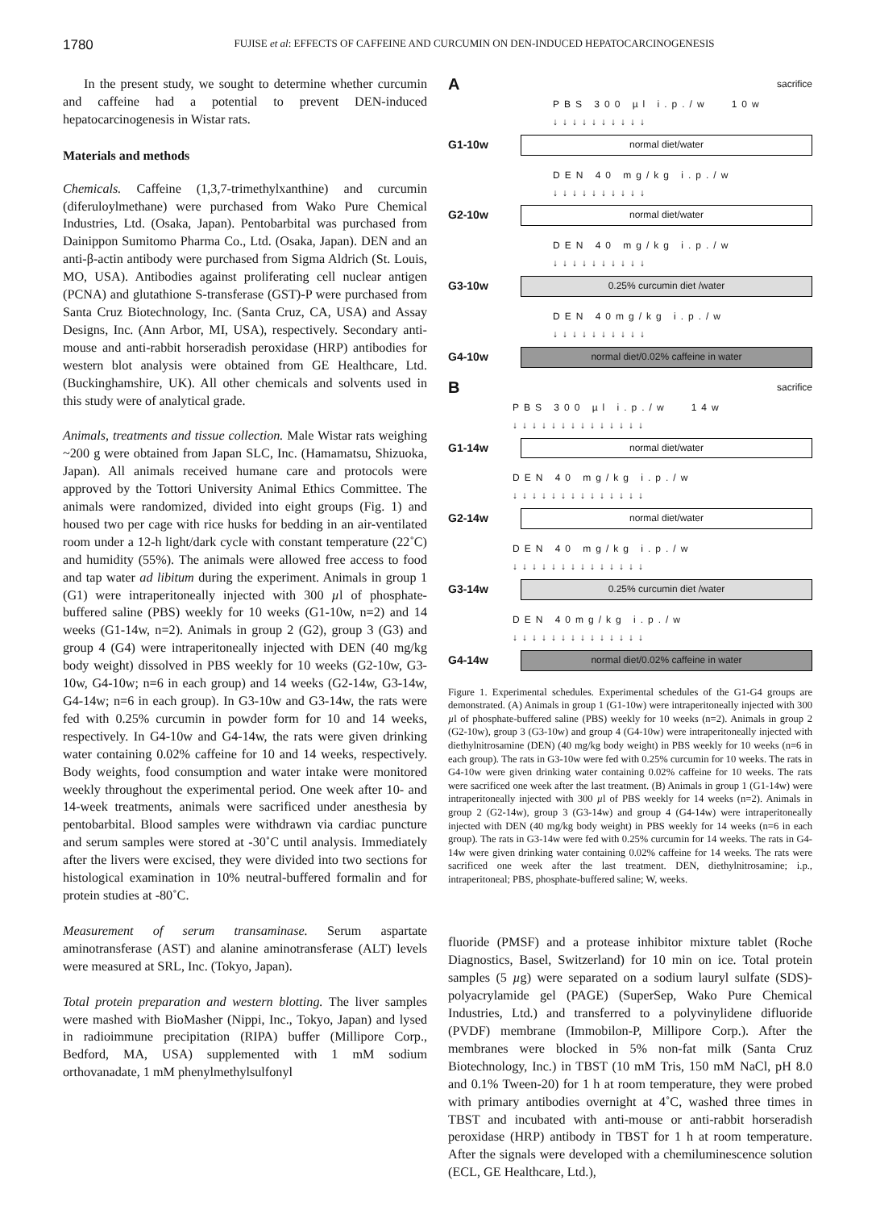1780
FUJISE et al: EFFECTS OF CAFFEINE AND CURCUMIN ON DEN-INDUCED HEPATOCARCINOGENESIS
In the present study, we sought to determine whether curcumin and caffeine had a potential to prevent DEN-induced hepatocarcinogenesis in Wistar rats.
Materials and methods
Chemicals. Caffeine (1,3,7-trimethylxanthine) and curcumin (diferuloylmethane) were purchased from Wako Pure Chemical Industries, Ltd. (Osaka, Japan). Pentobarbital was purchased from Dainippon Sumitomo Pharma Co., Ltd. (Osaka, Japan). DEN and an anti-β-actin antibody were purchased from Sigma Aldrich (St. Louis, MO, USA). Antibodies against proliferating cell nuclear antigen (PCNA) and glutathione S-transferase (GST)-P were purchased from Santa Cruz Biotechnology, Inc. (Santa Cruz, CA, USA) and Assay Designs, Inc. (Ann Arbor, MI, USA), respectively. Secondary anti-mouse and anti-rabbit horseradish peroxidase (HRP) antibodies for western blot analysis were obtained from GE Healthcare, Ltd. (Buckinghamshire, UK). All other chemicals and solvents used in this study were of analytical grade.
Animals, treatments and tissue collection. Male Wistar rats weighing ~200 g were obtained from Japan SLC, Inc. (Hamamatsu, Shizuoka, Japan). All animals received humane care and protocols were approved by the Tottori University Animal Ethics Committee. The animals were randomized, divided into eight groups (Fig. 1) and housed two per cage with rice husks for bedding in an air-ventilated room under a 12-h light/dark cycle with constant temperature (22˚C) and humidity (55%). The animals were allowed free access to food and tap water ad libitum during the experiment. Animals in group 1 (G1) were intraperitoneally injected with 300 µl of phosphate-buffered saline (PBS) weekly for 10 weeks (G1-10w, n=2) and 14 weeks (G1-14w, n=2). Animals in group 2 (G2), group 3 (G3) and group 4 (G4) were intraperitoneally injected with DEN (40 mg/kg body weight) dissolved in PBS weekly for 10 weeks (G2-10w, G3-10w, G4-10w; n=6 in each group) and 14 weeks (G2-14w, G3-14w, G4-14w; n=6 in each group). In G3-10w and G3-14w, the rats were fed with 0.25% curcumin in powder form for 10 and 14 weeks, respectively. In G4-10w and G4-14w, the rats were given drinking water containing 0.02% caffeine for 10 and 14 weeks, respectively. Body weights, food consumption and water intake were monitored weekly throughout the experimental period. One week after 10- and 14-week treatments, animals were sacrificed under anesthesia by pentobarbital. Blood samples were withdrawn via cardiac puncture and serum samples were stored at -30˚C until analysis. Immediately after the livers were excised, they were divided into two sections for histological examination in 10% neutral-buffered formalin and for protein studies at -80˚C.
Measurement of serum transaminase. Serum aspartate aminotransferase (AST) and alanine aminotransferase (ALT) levels were measured at SRL, Inc. (Tokyo, Japan).
Total protein preparation and western blotting. The liver samples were mashed with BioMasher (Nippi, Inc., Tokyo, Japan) and lysed in radioimmune precipitation (RIPA) buffer (Millipore Corp., Bedford, MA, USA) supplemented with 1 mM sodium orthovanadate, 1 mM phenylmethylsulfonyl
A sacrifice
PBS 300 µl i.p./w 10w
↓↓↓↓↓↓↓↓↓↓
G1-10w
normal diet/water
DEN 40 mg/kg i.p./w
↓↓↓↓↓↓↓↓↓↓
G2-10w
normal diet/water
DEN 40 mg/kg i.p./w
↓↓↓↓↓↓↓↓↓↓
G3-10w
0.25% curcumin diet /water
DEN 40mg/kg i.p./w
↓↓↓↓↓↓↓↓↓↓
G4-10w
normal diet/0.02% caffeine in water
B sacrifice
PBS 300 µl i.p./w 14w
↓↓↓↓↓↓↓↓↓↓↓↓↓↓
G1-14w
normal diet/water
DEN 40 mg/kg i.p./w
↓↓↓↓↓↓↓↓↓↓↓↓↓↓
G2-14w
normal diet/water
DEN 40 mg/kg i.p./w
↓↓↓↓↓↓↓↓↓↓↓↓↓↓
G3-14w
0.25% curcumin diet /water
DEN 40mg/kg i.p./w
↓↓↓↓↓↓↓↓↓↓↓↓↓↓
G4-14w
normal diet/0.02% caffeine in water
Figure 1. Experimental schedules. Experimental schedules of the G1-G4 groups are demonstrated. (A) Animals in group 1 (G1-10w) were intraperitoneally injected with 300 µl of phosphate-buffered saline (PBS) weekly for 10 weeks (n=2). Animals in group 2 (G2-10w), group 3 (G3-10w) and group 4 (G4-10w) were intraperitoneally injected with diethylnitrosamine (DEN) (40 mg/kg body weight) in PBS weekly for 10 weeks (n=6 in each group). The rats in G3-10w were fed with 0.25% curcumin for 10 weeks. The rats in G4-10w were given drinking water containing 0.02% caffeine for 10 weeks. The rats were sacrificed one week after the last treatment. (B) Animals in group 1 (G1-14w) were intraperitoneally injected with 300 µl of PBS weekly for 14 weeks (n=2). Animals in group 2 (G2-14w), group 3 (G3-14w) and group 4 (G4-14w) were intraperitoneally injected with DEN (40 mg/kg body weight) in PBS weekly for 14 weeks (n=6 in each group). The rats in G3-14w were fed with 0.25% curcumin for 14 weeks. The rats in G4-14w were given drinking water containing 0.02% caffeine for 14 weeks. The rats were sacrificed one week after the last treatment. DEN, diethylnitrosamine; i.p., intraperitoneal; PBS, phosphate-buffered saline; W, weeks.
fluoride (PMSF) and a protease inhibitor mixture tablet (Roche Diagnostics, Basel, Switzerland) for 10 min on ice. Total protein samples (5 µg) were separated on a sodium lauryl sulfate (SDS)-polyacrylamide gel (PAGE) (SuperSep, Wako Pure Chemical Industries, Ltd.) and transferred to a polyvinylidene difluoride (PVDF) membrane (Immobilon-P, Millipore Corp.). After the membranes were blocked in 5% non-fat milk (Santa Cruz Biotechnology, Inc.) in TBST (10 mM Tris, 150 mM NaCl, pH 8.0 and 0.1% Tween-20) for 1 h at room temperature, they were probed with primary antibodies overnight at 4˚C, washed three times in TBST and incubated with anti-mouse or anti-rabbit horseradish peroxidase (HRP) antibody in TBST for 1 h at room temperature. After the signals were developed with a chemiluminescence solution (ECL, GE Healthcare, Ltd.),